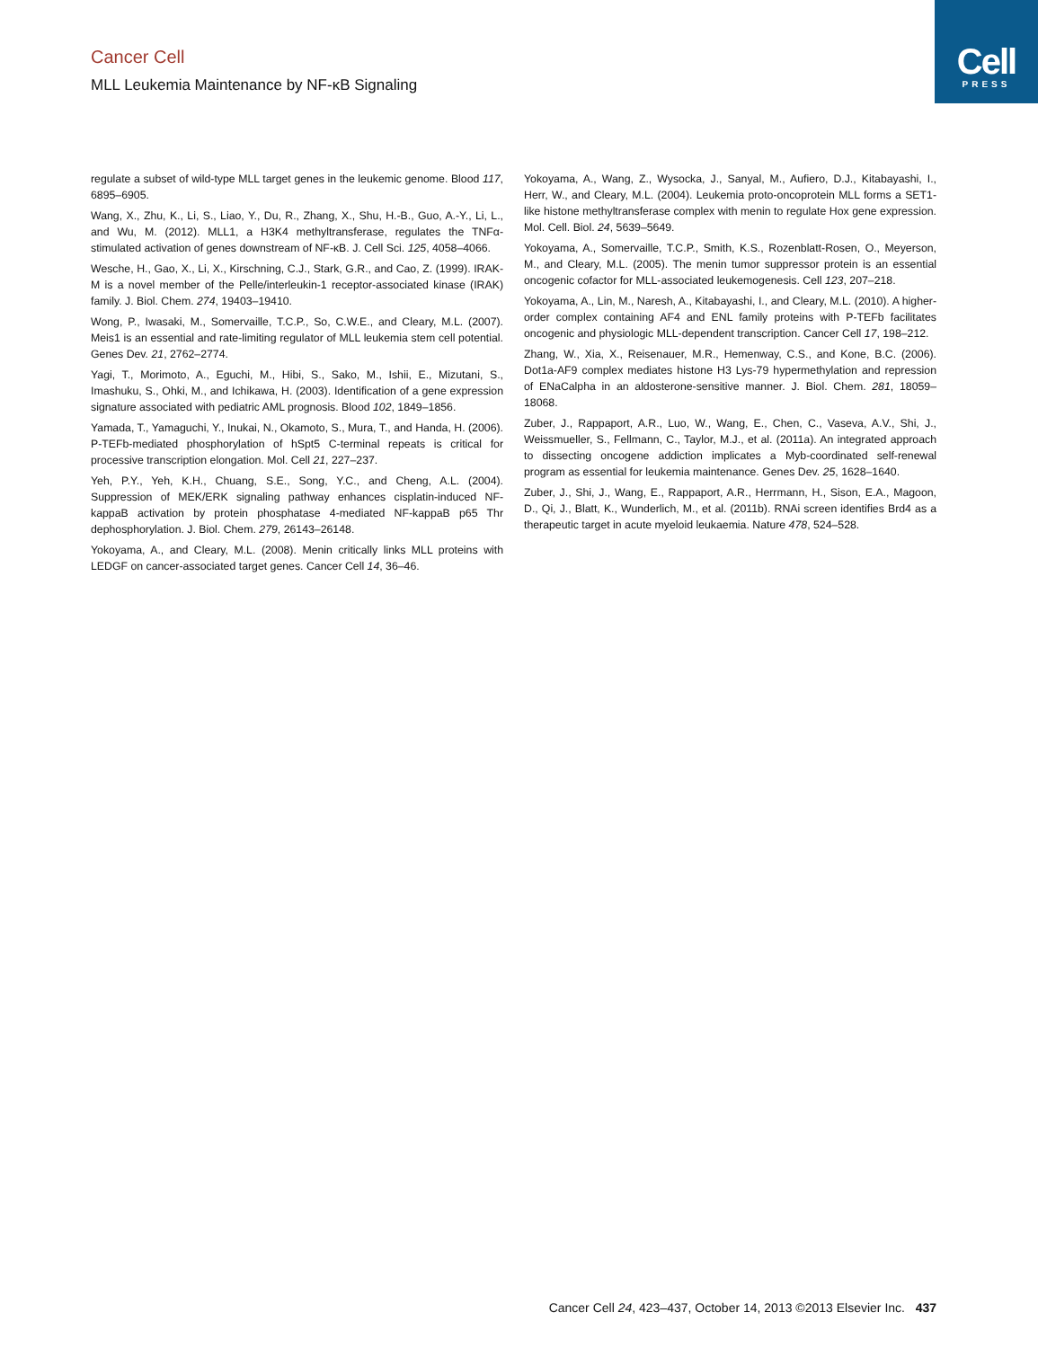Cancer Cell
MLL Leukemia Maintenance by NF-κB Signaling
Cell
PRESS
regulate a subset of wild-type MLL target genes in the leukemic genome. Blood 117, 6895–6905.
Wang, X., Zhu, K., Li, S., Liao, Y., Du, R., Zhang, X., Shu, H.-B., Guo, A.-Y., Li, L., and Wu, M. (2012). MLL1, a H3K4 methyltransferase, regulates the TNFα-stimulated activation of genes downstream of NF-κB. J. Cell Sci. 125, 4058–4066.
Wesche, H., Gao, X., Li, X., Kirschning, C.J., Stark, G.R., and Cao, Z. (1999). IRAK-M is a novel member of the Pelle/interleukin-1 receptor-associated kinase (IRAK) family. J. Biol. Chem. 274, 19403–19410.
Wong, P., Iwasaki, M., Somervaille, T.C.P., So, C.W.E., and Cleary, M.L. (2007). Meis1 is an essential and rate-limiting regulator of MLL leukemia stem cell potential. Genes Dev. 21, 2762–2774.
Yagi, T., Morimoto, A., Eguchi, M., Hibi, S., Sako, M., Ishii, E., Mizutani, S., Imashuku, S., Ohki, M., and Ichikawa, H. (2003). Identification of a gene expression signature associated with pediatric AML prognosis. Blood 102, 1849–1856.
Yamada, T., Yamaguchi, Y., Inukai, N., Okamoto, S., Mura, T., and Handa, H. (2006). P-TEFb-mediated phosphorylation of hSpt5 C-terminal repeats is critical for processive transcription elongation. Mol. Cell 21, 227–237.
Yeh, P.Y., Yeh, K.H., Chuang, S.E., Song, Y.C., and Cheng, A.L. (2004). Suppression of MEK/ERK signaling pathway enhances cisplatin-induced NF-kappaB activation by protein phosphatase 4-mediated NF-kappaB p65 Thr dephosphorylation. J. Biol. Chem. 279, 26143–26148.
Yokoyama, A., and Cleary, M.L. (2008). Menin critically links MLL proteins with LEDGF on cancer-associated target genes. Cancer Cell 14, 36–46.
Yokoyama, A., Wang, Z., Wysocka, J., Sanyal, M., Aufiero, D.J., Kitabayashi, I., Herr, W., and Cleary, M.L. (2004). Leukemia proto-oncoprotein MLL forms a SET1-like histone methyltransferase complex with menin to regulate Hox gene expression. Mol. Cell. Biol. 24, 5639–5649.
Yokoyama, A., Somervaille, T.C.P., Smith, K.S., Rozenblatt-Rosen, O., Meyerson, M., and Cleary, M.L. (2005). The menin tumor suppressor protein is an essential oncogenic cofactor for MLL-associated leukemogenesis. Cell 123, 207–218.
Yokoyama, A., Lin, M., Naresh, A., Kitabayashi, I., and Cleary, M.L. (2010). A higher-order complex containing AF4 and ENL family proteins with P-TEFb facilitates oncogenic and physiologic MLL-dependent transcription. Cancer Cell 17, 198–212.
Zhang, W., Xia, X., Reisenauer, M.R., Hemenway, C.S., and Kone, B.C. (2006). Dot1a-AF9 complex mediates histone H3 Lys-79 hypermethylation and repression of ENaCalpha in an aldosterone-sensitive manner. J. Biol. Chem. 281, 18059–18068.
Zuber, J., Rappaport, A.R., Luo, W., Wang, E., Chen, C., Vaseva, A.V., Shi, J., Weissmueller, S., Fellmann, C., Taylor, M.J., et al. (2011a). An integrated approach to dissecting oncogene addiction implicates a Myb-coordinated self-renewal program as essential for leukemia maintenance. Genes Dev. 25, 1628–1640.
Zuber, J., Shi, J., Wang, E., Rappaport, A.R., Herrmann, H., Sison, E.A., Magoon, D., Qi, J., Blatt, K., Wunderlich, M., et al. (2011b). RNAi screen identifies Brd4 as a therapeutic target in acute myeloid leukaemia. Nature 478, 524–528.
Cancer Cell 24, 423–437, October 14, 2013 ©2013 Elsevier Inc. 437